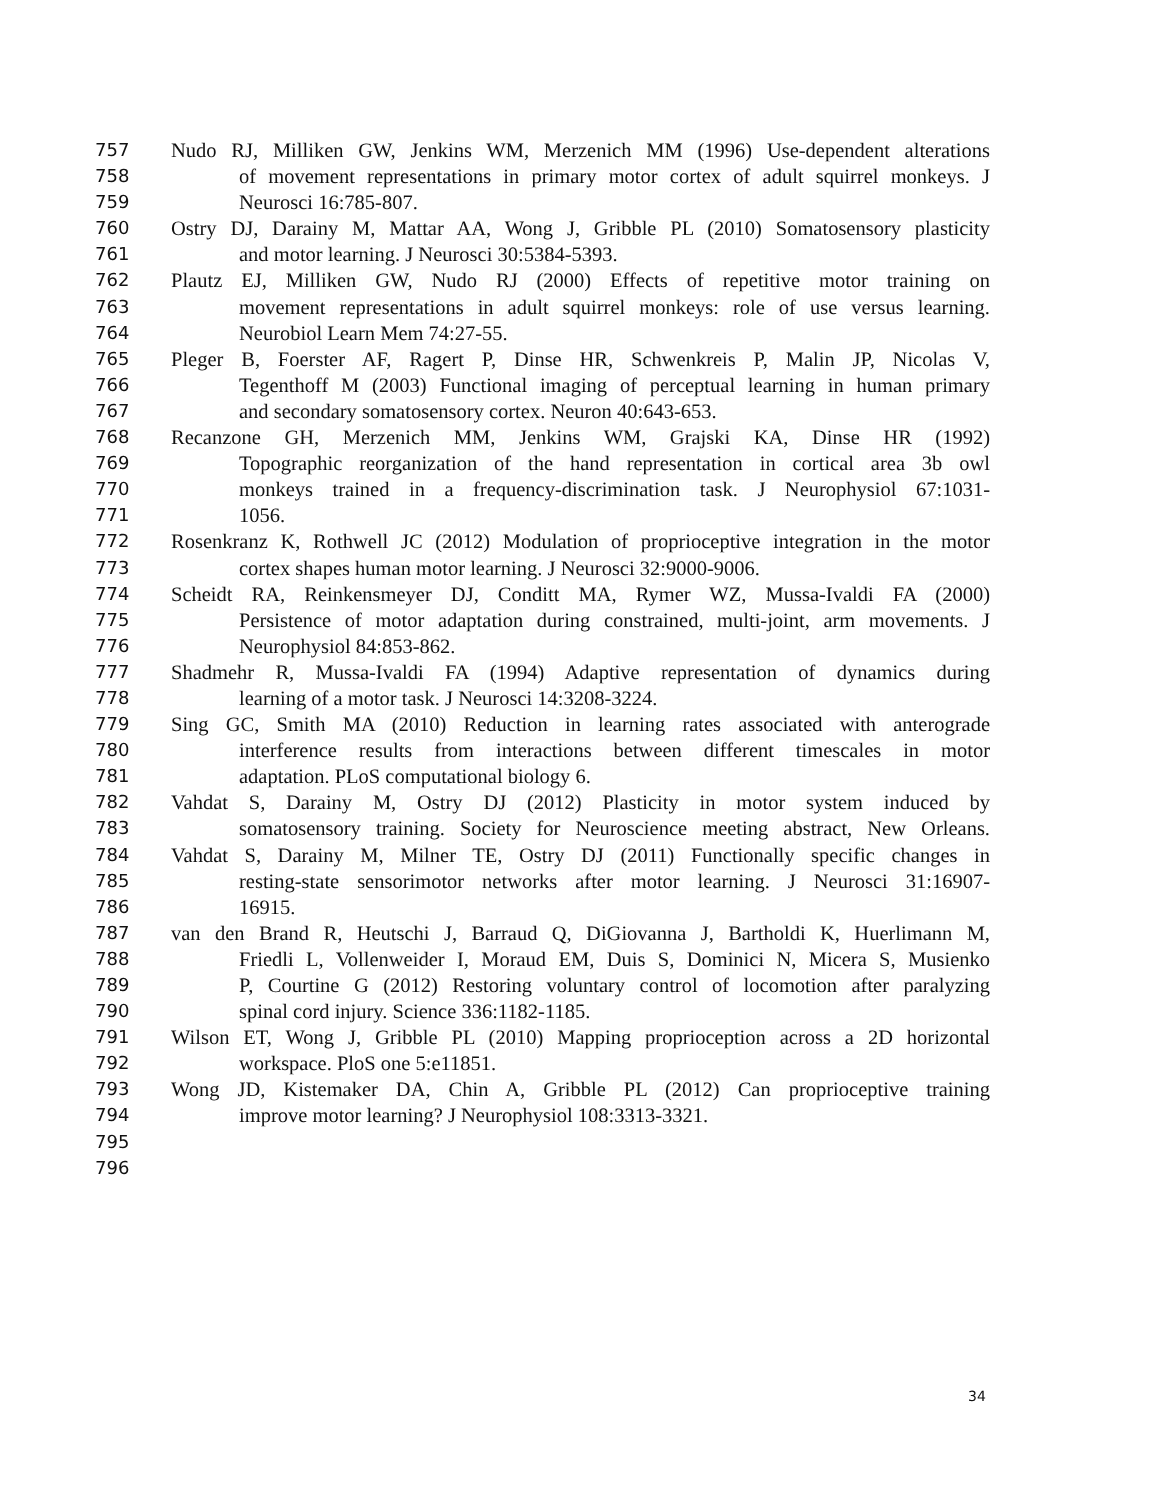757 Nudo RJ, Milliken GW, Jenkins WM, Merzenich MM (1996) Use-dependent alterations
758 of movement representations in primary motor cortex of adult squirrel monkeys. J
759 Neurosci 16:785-807.
760 Ostry DJ, Darainy M, Mattar AA, Wong J, Gribble PL (2010) Somatosensory plasticity
761 and motor learning. J Neurosci 30:5384-5393.
762 Plautz EJ, Milliken GW, Nudo RJ (2000) Effects of repetitive motor training on
763 movement representations in adult squirrel monkeys: role of use versus learning.
764 Neurobiol Learn Mem 74:27-55.
765 Pleger B, Foerster AF, Ragert P, Dinse HR, Schwenkreis P, Malin JP, Nicolas V,
766 Tegenthoff M (2003) Functional imaging of perceptual learning in human primary
767 and secondary somatosensory cortex. Neuron 40:643-653.
768 Recanzone GH, Merzenich MM, Jenkins WM, Grajski KA, Dinse HR (1992)
769 Topographic reorganization of the hand representation in cortical area 3b owl
770 monkeys trained in a frequency-discrimination task. J Neurophysiol 67:1031-
771 1056.
772 Rosenkranz K, Rothwell JC (2012) Modulation of proprioceptive integration in the motor
773 cortex shapes human motor learning. J Neurosci 32:9000-9006.
774 Scheidt RA, Reinkensmeyer DJ, Conditt MA, Rymer WZ, Mussa-Ivaldi FA (2000)
775 Persistence of motor adaptation during constrained, multi-joint, arm movements. J
776 Neurophysiol 84:853-862.
777 Shadmehr R, Mussa-Ivaldi FA (1994) Adaptive representation of dynamics during
778 learning of a motor task. J Neurosci 14:3208-3224.
779 Sing GC, Smith MA (2010) Reduction in learning rates associated with anterograde
780 interference results from interactions between different timescales in motor
781 adaptation. PLoS computational biology 6.
782 Vahdat S, Darainy M, Ostry DJ (2012) Plasticity in motor system induced by
783 somatosensory training. Society for Neuroscience meeting abstract, New Orleans.
784 Vahdat S, Darainy M, Milner TE, Ostry DJ (2011) Functionally specific changes in
785 resting-state sensorimotor networks after motor learning. J Neurosci 31:16907-
786 16915.
787 van den Brand R, Heutschi J, Barraud Q, DiGiovanna J, Bartholdi K, Huerlimann M,
788 Friedli L, Vollenweider I, Moraud EM, Duis S, Dominici N, Micera S, Musienko
789 P, Courtine G (2012) Restoring voluntary control of locomotion after paralyzing
790 spinal cord injury. Science 336:1182-1185.
791 Wilson ET, Wong J, Gribble PL (2010) Mapping proprioception across a 2D horizontal
792 workspace. PloS one 5:e11851.
793 Wong JD, Kistemaker DA, Chin A, Gribble PL (2012) Can proprioceptive training
794 improve motor learning? J Neurophysiol 108:3313-3321.
795
796
34